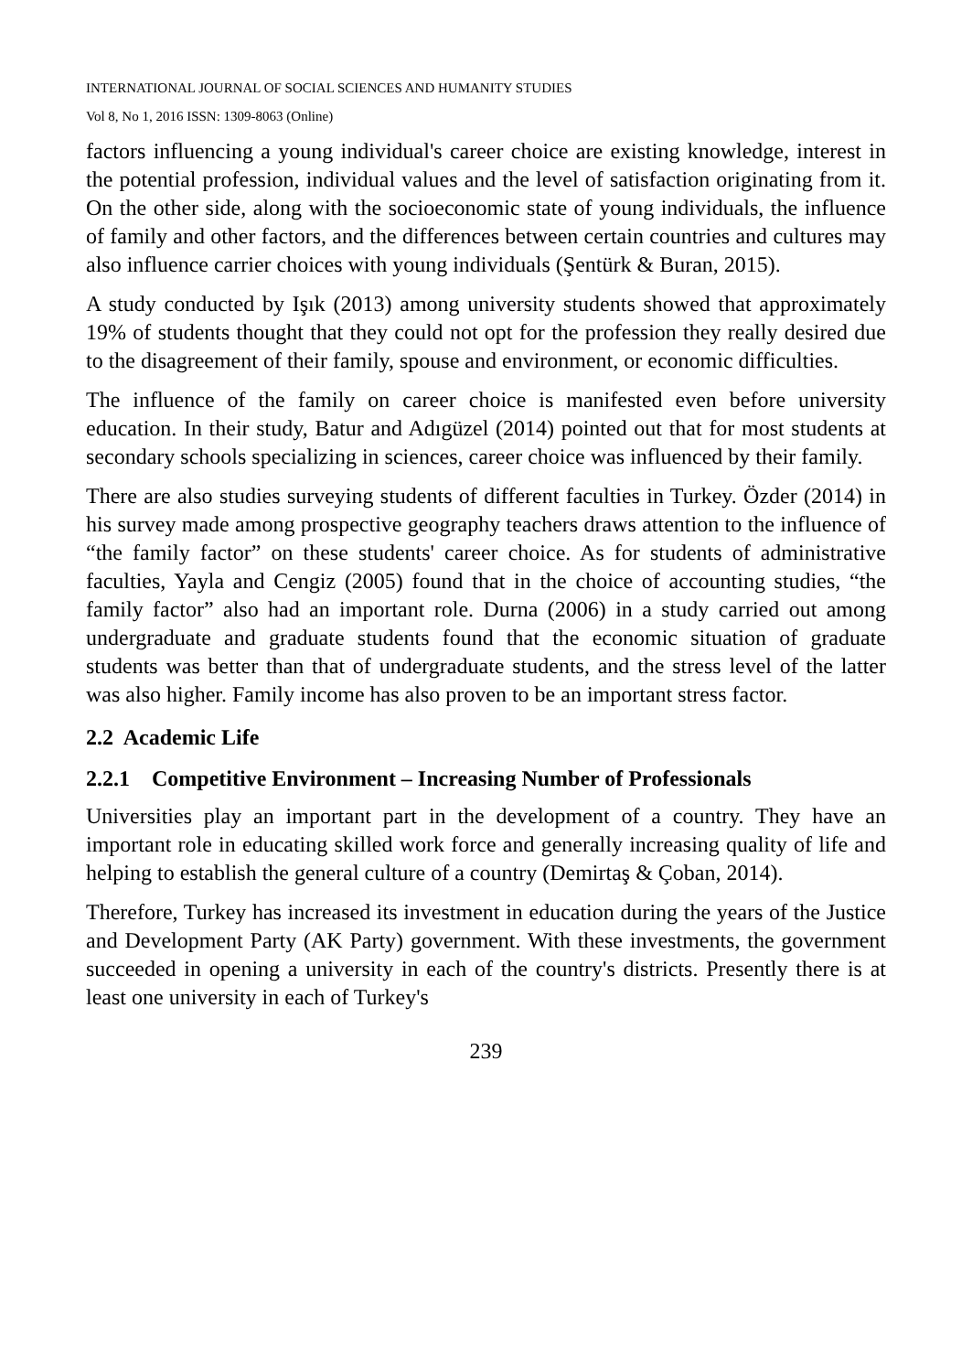INTERNATIONAL JOURNAL OF SOCIAL SCIENCES AND HUMANITY STUDIES
Vol 8, No 1, 2016 ISSN: 1309-8063 (Online)
factors influencing a young individual's career choice are existing knowledge, interest in the potential profession, individual values and the level of satisfaction originating from it. On the other side, along with the socioeconomic state of young individuals, the influence of family and other factors, and the differences between certain countries and cultures may also influence carrier choices with young individuals (Şentürk & Buran, 2015).
A study conducted by Işık (2013) among university students showed that approximately 19% of students thought that they could not opt for the profession they really desired due to the disagreement of their family, spouse and environment, or economic difficulties.
The influence of the family on career choice is manifested even before university education. In their study, Batur and Adıgüzel (2014) pointed out that for most students at secondary schools specializing in sciences, career choice was influenced by their family.
There are also studies surveying students of different faculties in Turkey. Özder (2014) in his survey made among prospective geography teachers draws attention to the influence of “the family factor” on these students' career choice. As for students of administrative faculties, Yayla and Cengiz (2005) found that in the choice of accounting studies, “the family factor” also had an important role. Durna (2006) in a study carried out among undergraduate and graduate students found that the economic situation of graduate students was better than that of undergraduate students, and the stress level of the latter was also higher. Family income has also proven to be an important stress factor.
2.2 Academic Life
2.2.1 Competitive Environment – Increasing Number of Professionals
Universities play an important part in the development of a country. They have an important role in educating skilled work force and generally increasing quality of life and helping to establish the general culture of a country (Demirtaş & Çoban, 2014).
Therefore, Turkey has increased its investment in education during the years of the Justice and Development Party (AK Party) government. With these investments, the government succeeded in opening a university in each of the country's districts. Presently there is at least one university in each of Turkey's
239